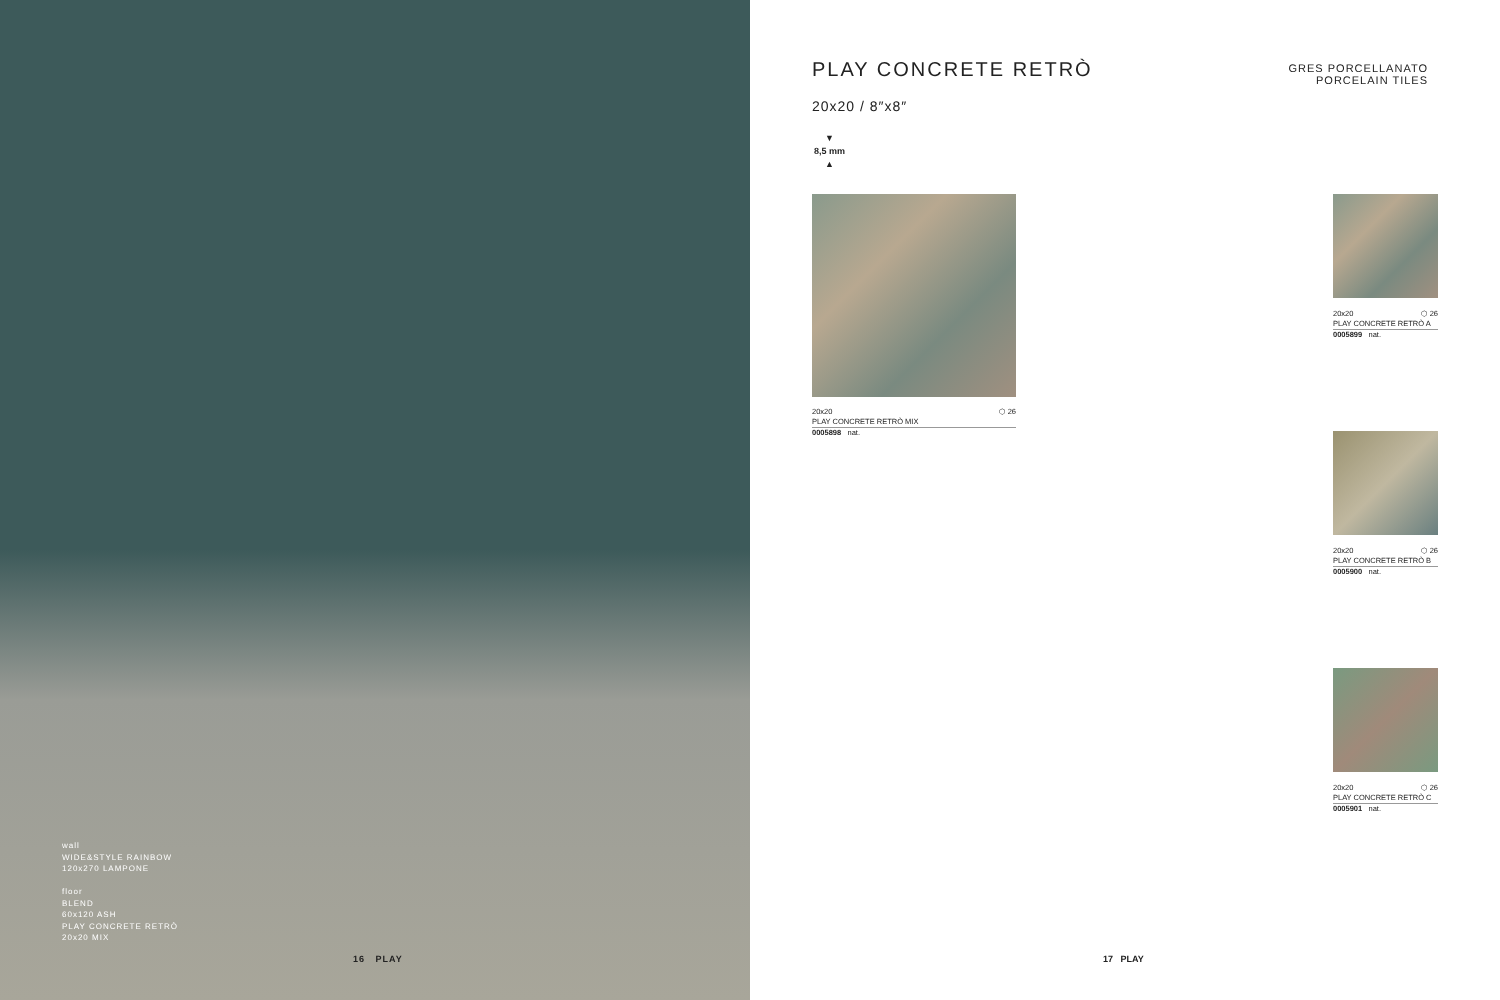wall
WIDE&STYLE RAINBOW
120x270 LAMPONE
floor
BLEND
60x120 ASH
PLAY CONCRETE RETRÒ
20x20 MIX
16 PLAY
PLAY CONCRETE RETRÒ
20x20 / 8″x8″
▼
8,5 mm
▲
GRES PORCELLANATO
PORCELAIN TILES
20x20 ⬡ 26
PLAY CONCRETE RETRÒ MIX
0005898 nat.
20x20 ⬡ 26
PLAY CONCRETE RETRÒ A
0005899 nat.
20x20 ⬡ 26
PLAY CONCRETE RETRÒ B
0005900 nat.
20x20 ⬡ 26
PLAY CONCRETE RETRÒ C
0005901 nat.
17 PLAY